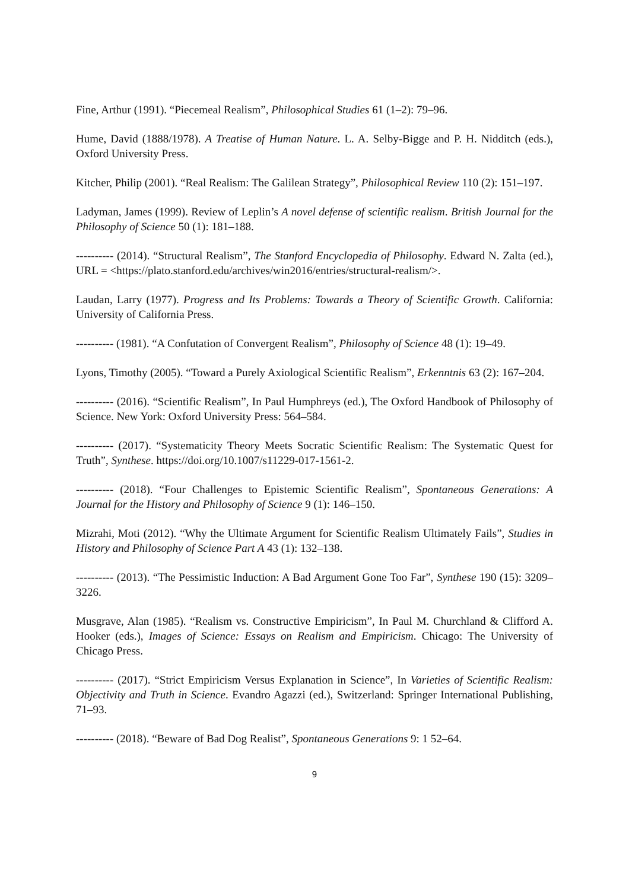Fine, Arthur (1991). “Piecemeal Realism”, Philosophical Studies 61 (1–2): 79–96.
Hume, David (1888/1978). A Treatise of Human Nature. L. A. Selby-Bigge and P. H. Nidditch (eds.), Oxford University Press.
Kitcher, Philip (2001). “Real Realism: The Galilean Strategy”, Philosophical Review 110 (2): 151–197.
Ladyman, James (1999). Review of Leplin’s A novel defense of scientific realism. British Journal for the Philosophy of Science 50 (1): 181–188.
---------- (2014). “Structural Realism”, The Stanford Encyclopedia of Philosophy. Edward N. Zalta (ed.), URL = <https://plato.stanford.edu/archives/win2016/entries/structural-realism/>.
Laudan, Larry (1977). Progress and Its Problems: Towards a Theory of Scientific Growth. California: University of California Press.
---------- (1981). “A Confutation of Convergent Realism”, Philosophy of Science 48 (1): 19–49.
Lyons, Timothy (2005). “Toward a Purely Axiological Scientific Realism”, Erkenntnis 63 (2): 167–204.
---------- (2016). “Scientific Realism”, In Paul Humphreys (ed.), The Oxford Handbook of Philosophy of Science. New York: Oxford University Press: 564–584.
---------- (2017). “Systematicity Theory Meets Socratic Scientific Realism: The Systematic Quest for Truth”, Synthese. https://doi.org/10.1007/s11229-017-1561-2.
---------- (2018). “Four Challenges to Epistemic Scientific Realism”, Spontaneous Generations: A Journal for the History and Philosophy of Science 9 (1): 146–150.
Mizrahi, Moti (2012). “Why the Ultimate Argument for Scientific Realism Ultimately Fails”, Studies in History and Philosophy of Science Part A 43 (1): 132–138.
---------- (2013). “The Pessimistic Induction: A Bad Argument Gone Too Far”, Synthese 190 (15): 3209–3226.
Musgrave, Alan (1985). “Realism vs. Constructive Empiricism”, In Paul M. Churchland & Clifford A. Hooker (eds.), Images of Science: Essays on Realism and Empiricism. Chicago: The University of Chicago Press.
---------- (2017). “Strict Empiricism Versus Explanation in Science”, In Varieties of Scientific Realism: Objectivity and Truth in Science. Evandro Agazzi (ed.), Switzerland: Springer International Publishing, 71–93.
---------- (2018). “Beware of Bad Dog Realist”, Spontaneous Generations 9: 1 52–64.
9